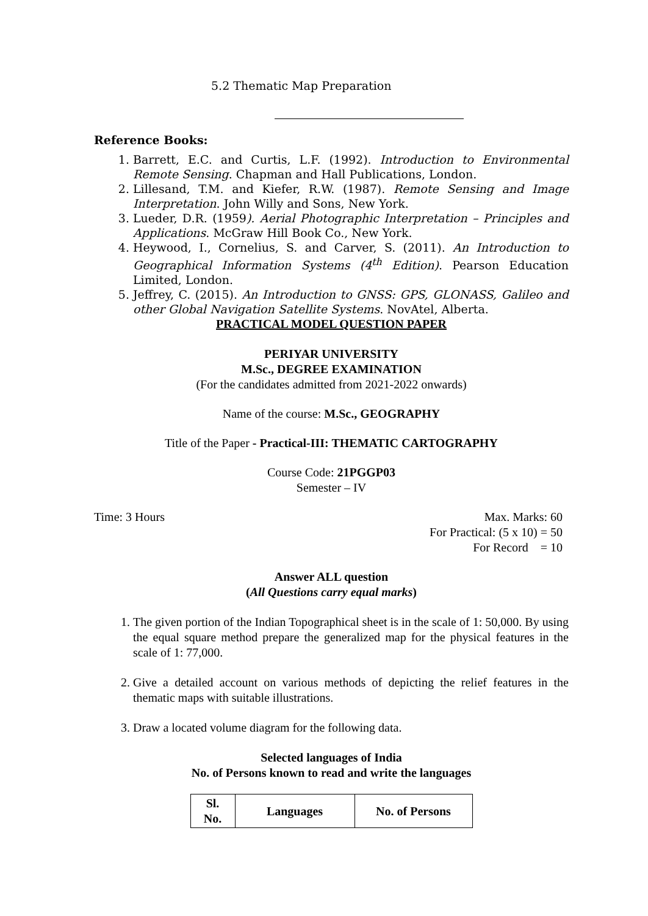5.2 Thematic Map Preparation
Reference Books:
1. Barrett, E.C. and Curtis, L.F. (1992). Introduction to Environmental Remote Sensing. Chapman and Hall Publications, London.
2. Lillesand, T.M. and Kiefer, R.W. (1987). Remote Sensing and Image Interpretation. John Willy and Sons, New York.
3. Lueder, D.R. (1959). Aerial Photographic Interpretation – Principles and Applications. McGraw Hill Book Co., New York.
4. Heywood, I., Cornelius, S. and Carver, S. (2011). An Introduction to Geographical Information Systems (4<sup>th</sup> Edition). Pearson Education Limited, London.
5. Jeffrey, C. (2015). An Introduction to GNSS: GPS, GLONASS, Galileo and other Global Navigation Satellite Systems. NovAtel, Alberta.
PRACTICAL MODEL QUESTION PAPER
PERIYAR UNIVERSITY
M.Sc., DEGREE EXAMINATION
(For the candidates admitted from 2021-2022 onwards)
Name of the course: M.Sc., GEOGRAPHY
Title of the Paper - Practical-III: THEMATIC CARTOGRAPHY
Course Code: 21PGGP03
Semester – IV
Time: 3 Hours Max. Marks: 60
For Practical: (5 x 10) = 50
For Record = 10
Answer ALL question
(All Questions carry equal marks)
1. The given portion of the Indian Topographical sheet is in the scale of 1: 50,000. By using the equal square method prepare the generalized map for the physical features in the scale of 1: 77,000.
2. Give a detailed account on various methods of depicting the relief features in the thematic maps with suitable illustrations.
3. Draw a located volume diagram for the following data.
Selected languages of India
No. of Persons known to read and write the languages
| Sl. No. | Languages | No. of Persons |
| --- | --- | --- |